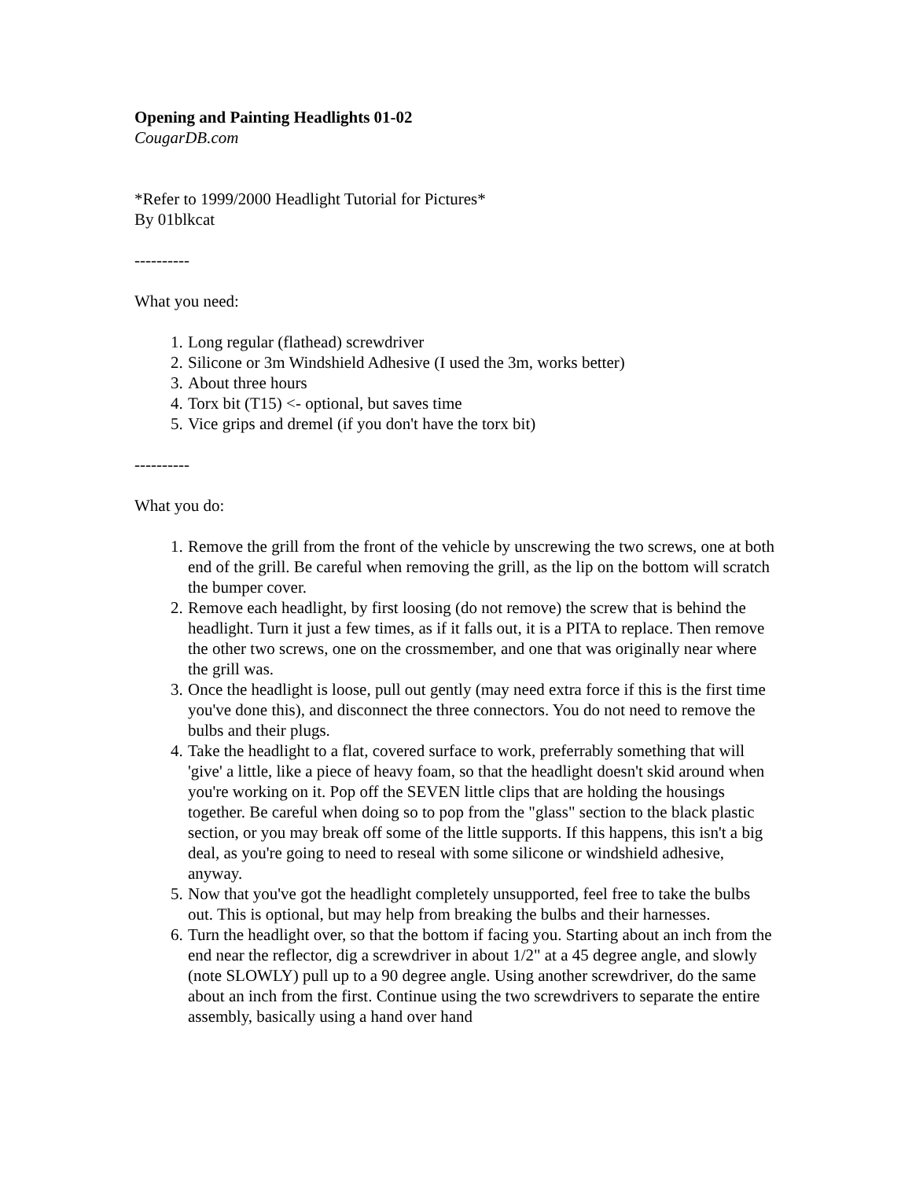Opening and Painting Headlights 01-02
CougarDB.com
*Refer to 1999/2000 Headlight Tutorial for Pictures*
By 01blkcat
----------
What you need:
1. Long regular (flathead) screwdriver
2. Silicone or 3m Windshield Adhesive (I used the 3m, works better)
3. About three hours
4. Torx bit (T15) <- optional, but saves time
5. Vice grips and dremel (if you don't have the torx bit)
----------
What you do:
1. Remove the grill from the front of the vehicle by unscrewing the two screws, one at both end of the grill. Be careful when removing the grill, as the lip on the bottom will scratch the bumper cover.
2. Remove each headlight, by first loosing (do not remove) the screw that is behind the headlight. Turn it just a few times, as if it falls out, it is a PITA to replace. Then remove the other two screws, one on the crossmember, and one that was originally near where the grill was.
3. Once the headlight is loose, pull out gently (may need extra force if this is the first time you've done this), and disconnect the three connectors. You do not need to remove the bulbs and their plugs.
4. Take the headlight to a flat, covered surface to work, preferrably something that will 'give' a little, like a piece of heavy foam, so that the headlight doesn't skid around when you're working on it. Pop off the SEVEN little clips that are holding the housings together. Be careful when doing so to pop from the "glass" section to the black plastic section, or you may break off some of the little supports. If this happens, this isn't a big deal, as you're going to need to reseal with some silicone or windshield adhesive, anyway.
5. Now that you've got the headlight completely unsupported, feel free to take the bulbs out. This is optional, but may help from breaking the bulbs and their harnesses.
6. Turn the headlight over, so that the bottom if facing you. Starting about an inch from the end near the reflector, dig a screwdriver in about 1/2" at a 45 degree angle, and slowly (note SLOWLY) pull up to a 90 degree angle. Using another screwdriver, do the same about an inch from the first. Continue using the two screwdrivers to separate the entire assembly, basically using a hand over hand